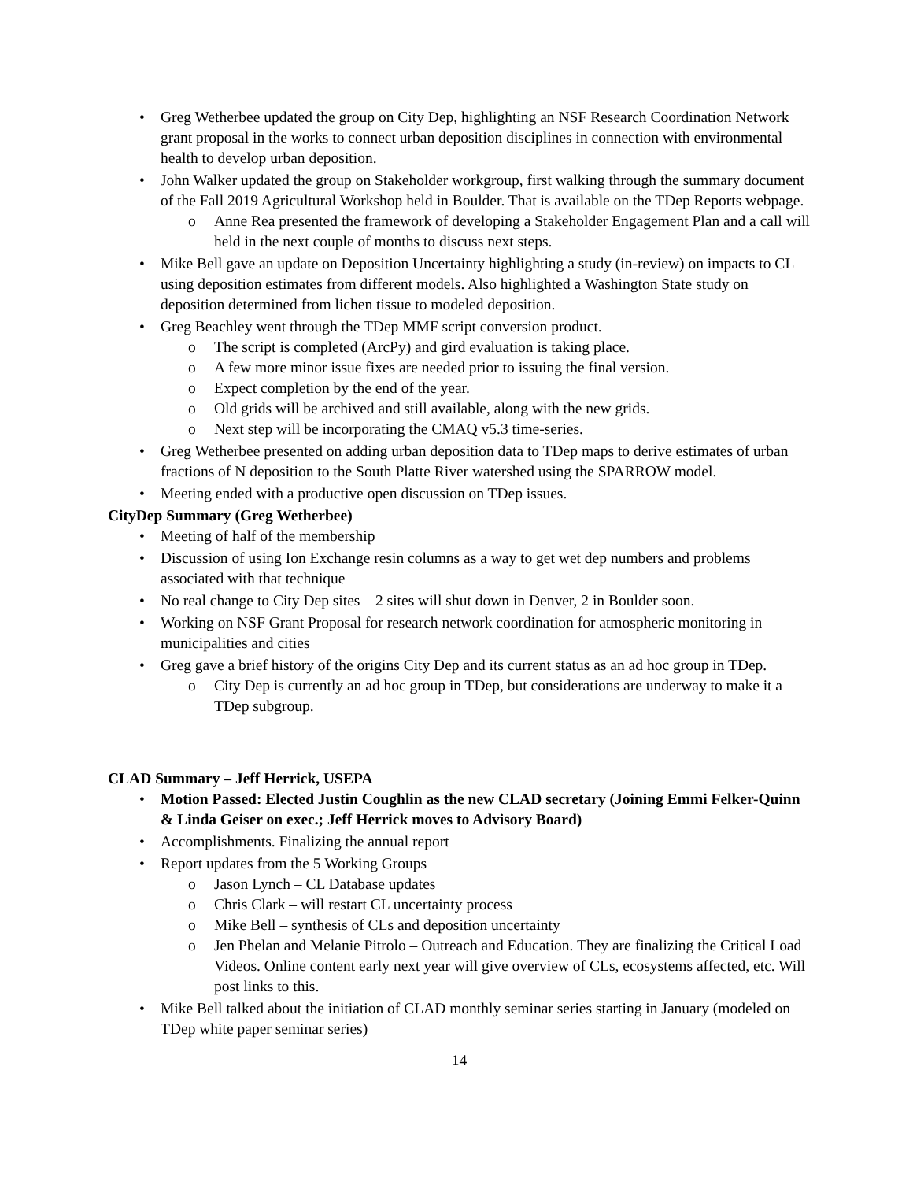• Greg Wetherbee updated the group on City Dep, highlighting an NSF Research Coordination Network grant proposal in the works to connect urban deposition disciplines in connection with environmental health to develop urban deposition.
• John Walker updated the group on Stakeholder workgroup, first walking through the summary document of the Fall 2019 Agricultural Workshop held in Boulder. That is available on the TDep Reports webpage.
o Anne Rea presented the framework of developing a Stakeholder Engagement Plan and a call will held in the next couple of months to discuss next steps.
• Mike Bell gave an update on Deposition Uncertainty highlighting a study (in-review) on impacts to CL using deposition estimates from different models. Also highlighted a Washington State study on deposition determined from lichen tissue to modeled deposition.
• Greg Beachley went through the TDep MMF script conversion product.
o The script is completed (ArcPy) and gird evaluation is taking place.
o A few more minor issue fixes are needed prior to issuing the final version.
o Expect completion by the end of the year.
o Old grids will be archived and still available, along with the new grids.
o Next step will be incorporating the CMAQ v5.3 time-series.
• Greg Wetherbee presented on adding urban deposition data to TDep maps to derive estimates of urban fractions of N deposition to the South Platte River watershed using the SPARROW model.
• Meeting ended with a productive open discussion on TDep issues.
CityDep Summary (Greg Wetherbee)
• Meeting of half of the membership
• Discussion of using Ion Exchange resin columns as a way to get wet dep numbers and problems associated with that technique
• No real change to City Dep sites – 2 sites will shut down in Denver, 2 in Boulder soon.
• Working on NSF Grant Proposal for research network coordination for atmospheric monitoring in municipalities and cities
• Greg gave a brief history of the origins City Dep and its current status as an ad hoc group in TDep.
o City Dep is currently an ad hoc group in TDep, but considerations are underway to make it a TDep subgroup.
CLAD Summary – Jeff Herrick, USEPA
• Motion Passed: Elected Justin Coughlin as the new CLAD secretary (Joining Emmi Felker-Quinn & Linda Geiser on exec.; Jeff Herrick moves to Advisory Board)
• Accomplishments. Finalizing the annual report
• Report updates from the 5 Working Groups
o Jason Lynch – CL Database updates
o Chris Clark – will restart CL uncertainty process
o Mike Bell – synthesis of CLs and deposition uncertainty
o Jen Phelan and Melanie Pitrolo – Outreach and Education. They are finalizing the Critical Load Videos. Online content early next year will give overview of CLs, ecosystems affected, etc. Will post links to this.
• Mike Bell talked about the initiation of CLAD monthly seminar series starting in January (modeled on TDep white paper seminar series)
14